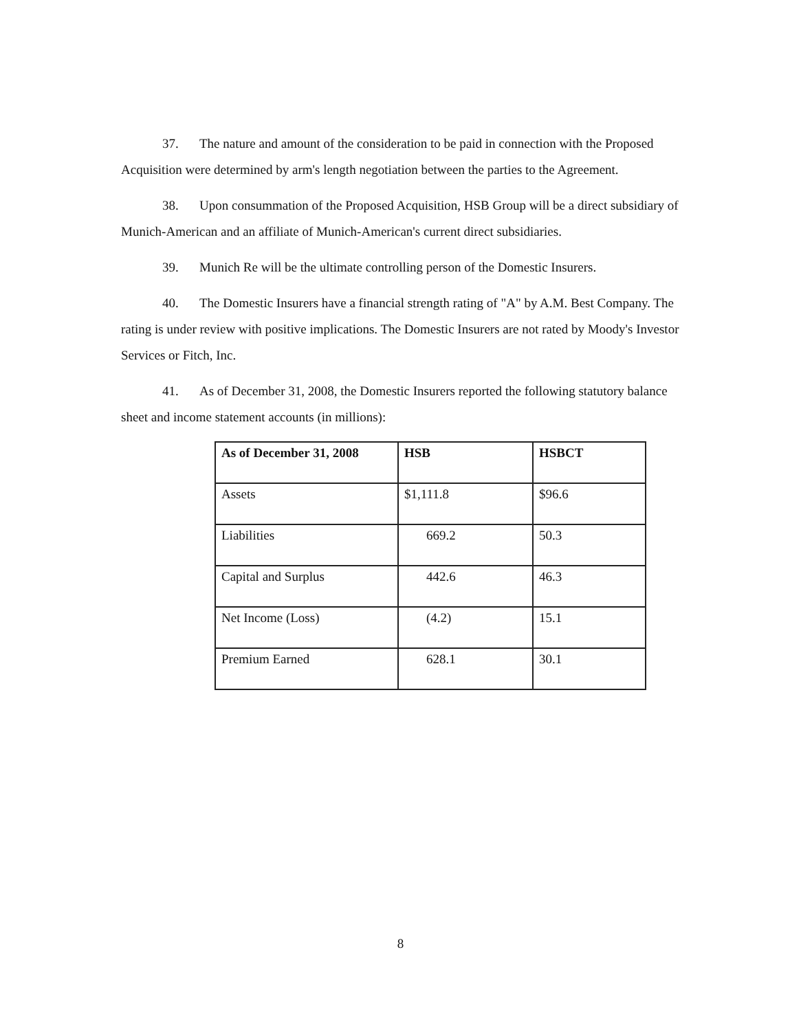37. The nature and amount of the consideration to be paid in connection with the Proposed Acquisition were determined by arm's length negotiation between the parties to the Agreement.
38. Upon consummation of the Proposed Acquisition, HSB Group will be a direct subsidiary of Munich-American and an affiliate of Munich-American's current direct subsidiaries.
39. Munich Re will be the ultimate controlling person of the Domestic Insurers.
40. The Domestic Insurers have a financial strength rating of "A" by A.M. Best Company. The rating is under review with positive implications. The Domestic Insurers are not rated by Moody's Investor Services or Fitch, Inc.
41. As of December 31, 2008, the Domestic Insurers reported the following statutory balance sheet and income statement accounts (in millions):
| As of December 31, 2008 | HSB | HSBCT |
| --- | --- | --- |
| Assets | $1,111.8 | $96.6 |
| Liabilities | 669.2 | 50.3 |
| Capital and Surplus | 442.6 | 46.3 |
| Net Income (Loss) | (4.2) | 15.1 |
| Premium Earned | 628.1 | 30.1 |
8